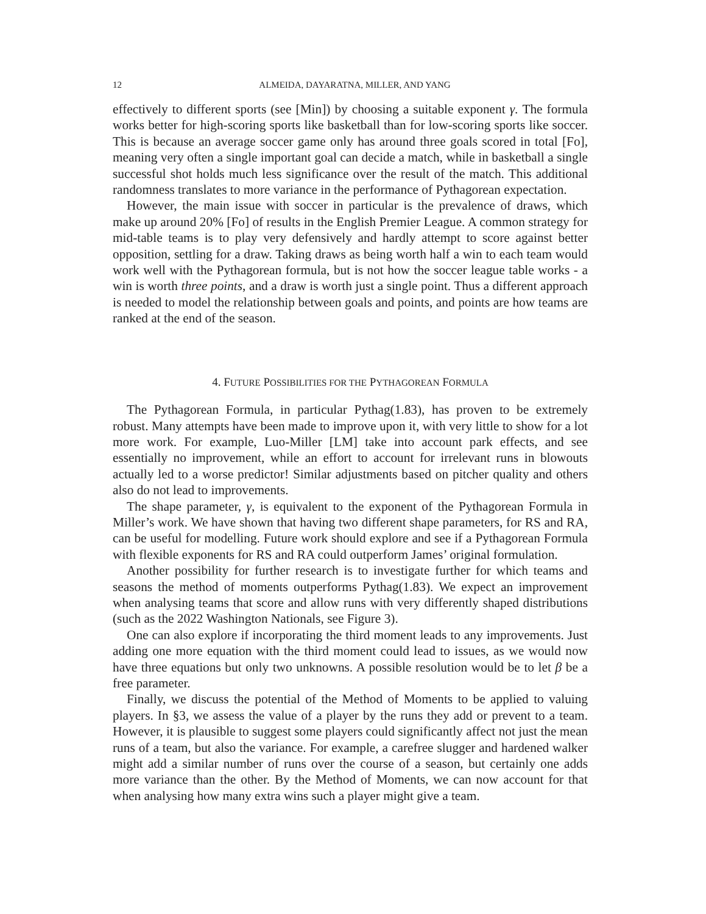12 ALMEIDA, DAYARATNA, MILLER, AND YANG
effectively to different sports (see [Min]) by choosing a suitable exponent γ. The formula works better for high-scoring sports like basketball than for low-scoring sports like soccer. This is because an average soccer game only has around three goals scored in total [Fo], meaning very often a single important goal can decide a match, while in basketball a single successful shot holds much less significance over the result of the match. This additional randomness translates to more variance in the performance of Pythagorean expectation.
However, the main issue with soccer in particular is the prevalence of draws, which make up around 20% [Fo] of results in the English Premier League. A common strategy for mid-table teams is to play very defensively and hardly attempt to score against better opposition, settling for a draw. Taking draws as being worth half a win to each team would work well with the Pythagorean formula, but is not how the soccer league table works - a win is worth three points, and a draw is worth just a single point. Thus a different approach is needed to model the relationship between goals and points, and points are how teams are ranked at the end of the season.
4. FUTURE POSSIBILITIES FOR THE PYTHAGOREAN FORMULA
The Pythagorean Formula, in particular Pythag(1.83), has proven to be extremely robust. Many attempts have been made to improve upon it, with very little to show for a lot more work. For example, Luo-Miller [LM] take into account park effects, and see essentially no improvement, while an effort to account for irrelevant runs in blowouts actually led to a worse predictor! Similar adjustments based on pitcher quality and others also do not lead to improvements.
The shape parameter, γ, is equivalent to the exponent of the Pythagorean Formula in Miller’s work. We have shown that having two different shape parameters, for RS and RA, can be useful for modelling. Future work should explore and see if a Pythagorean Formula with flexible exponents for RS and RA could outperform James’ original formulation.
Another possibility for further research is to investigate further for which teams and seasons the method of moments outperforms Pythag(1.83). We expect an improvement when analysing teams that score and allow runs with very differently shaped distributions (such as the 2022 Washington Nationals, see Figure 3).
One can also explore if incorporating the third moment leads to any improvements. Just adding one more equation with the third moment could lead to issues, as we would now have three equations but only two unknowns. A possible resolution would be to let β be a free parameter.
Finally, we discuss the potential of the Method of Moments to be applied to valuing players. In §3, we assess the value of a player by the runs they add or prevent to a team. However, it is plausible to suggest some players could significantly affect not just the mean runs of a team, but also the variance. For example, a carefree slugger and hardened walker might add a similar number of runs over the course of a season, but certainly one adds more variance than the other. By the Method of Moments, we can now account for that when analysing how many extra wins such a player might give a team.